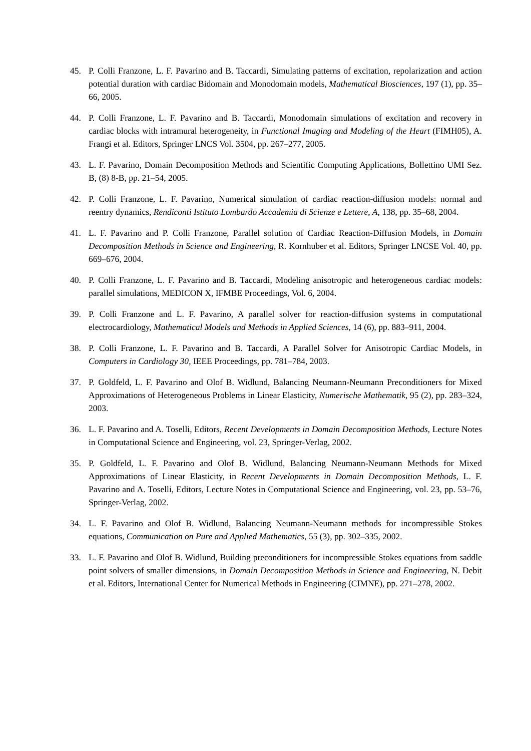45. P. Colli Franzone, L. F. Pavarino and B. Taccardi, Simulating patterns of excitation, repolarization and action potential duration with cardiac Bidomain and Monodomain models, Mathematical Biosciences, 197 (1), pp. 35–66, 2005.
44. P. Colli Franzone, L. F. Pavarino and B. Taccardi, Monodomain simulations of excitation and recovery in cardiac blocks with intramural heterogeneity, in Functional Imaging and Modeling of the Heart (FIMH05), A. Frangi et al. Editors, Springer LNCS Vol. 3504, pp. 267–277, 2005.
43. L. F. Pavarino, Domain Decomposition Methods and Scientific Computing Applications, Bollettino UMI Sez. B, (8) 8-B, pp. 21–54, 2005.
42. P. Colli Franzone, L. F. Pavarino, Numerical simulation of cardiac reaction-diffusion models: normal and reentry dynamics, Rendiconti Istituto Lombardo Accademia di Scienze e Lettere, A, 138, pp. 35–68, 2004.
41. L. F. Pavarino and P. Colli Franzone, Parallel solution of Cardiac Reaction-Diffusion Models, in Domain Decomposition Methods in Science and Engineering, R. Kornhuber et al. Editors, Springer LNCSE Vol. 40, pp. 669–676, 2004.
40. P. Colli Franzone, L. F. Pavarino and B. Taccardi, Modeling anisotropic and heterogeneous cardiac models: parallel simulations, MEDICON X, IFMBE Proceedings, Vol. 6, 2004.
39. P. Colli Franzone and L. F. Pavarino, A parallel solver for reaction-diffusion systems in computational electrocardiology, Mathematical Models and Methods in Applied Sciences, 14 (6), pp. 883–911, 2004.
38. P. Colli Franzone, L. F. Pavarino and B. Taccardi, A Parallel Solver for Anisotropic Cardiac Models, in Computers in Cardiology 30, IEEE Proceedings, pp. 781–784, 2003.
37. P. Goldfeld, L. F. Pavarino and Olof B. Widlund, Balancing Neumann-Neumann Preconditioners for Mixed Approximations of Heterogeneous Problems in Linear Elasticity, Numerische Mathematik, 95 (2), pp. 283–324, 2003.
36. L. F. Pavarino and A. Toselli, Editors, Recent Developments in Domain Decomposition Methods, Lecture Notes in Computational Science and Engineering, vol. 23, Springer-Verlag, 2002.
35. P. Goldfeld, L. F. Pavarino and Olof B. Widlund, Balancing Neumann-Neumann Methods for Mixed Approximations of Linear Elasticity, in Recent Developments in Domain Decomposition Methods, L. F. Pavarino and A. Toselli, Editors, Lecture Notes in Computational Science and Engineering, vol. 23, pp. 53–76, Springer-Verlag, 2002.
34. L. F. Pavarino and Olof B. Widlund, Balancing Neumann-Neumann methods for incompressible Stokes equations, Communication on Pure and Applied Mathematics, 55 (3), pp. 302–335, 2002.
33. L. F. Pavarino and Olof B. Widlund, Building preconditioners for incompressible Stokes equations from saddle point solvers of smaller dimensions, in Domain Decomposition Methods in Science and Engineering, N. Debit et al. Editors, International Center for Numerical Methods in Engineering (CIMNE), pp. 271–278, 2002.